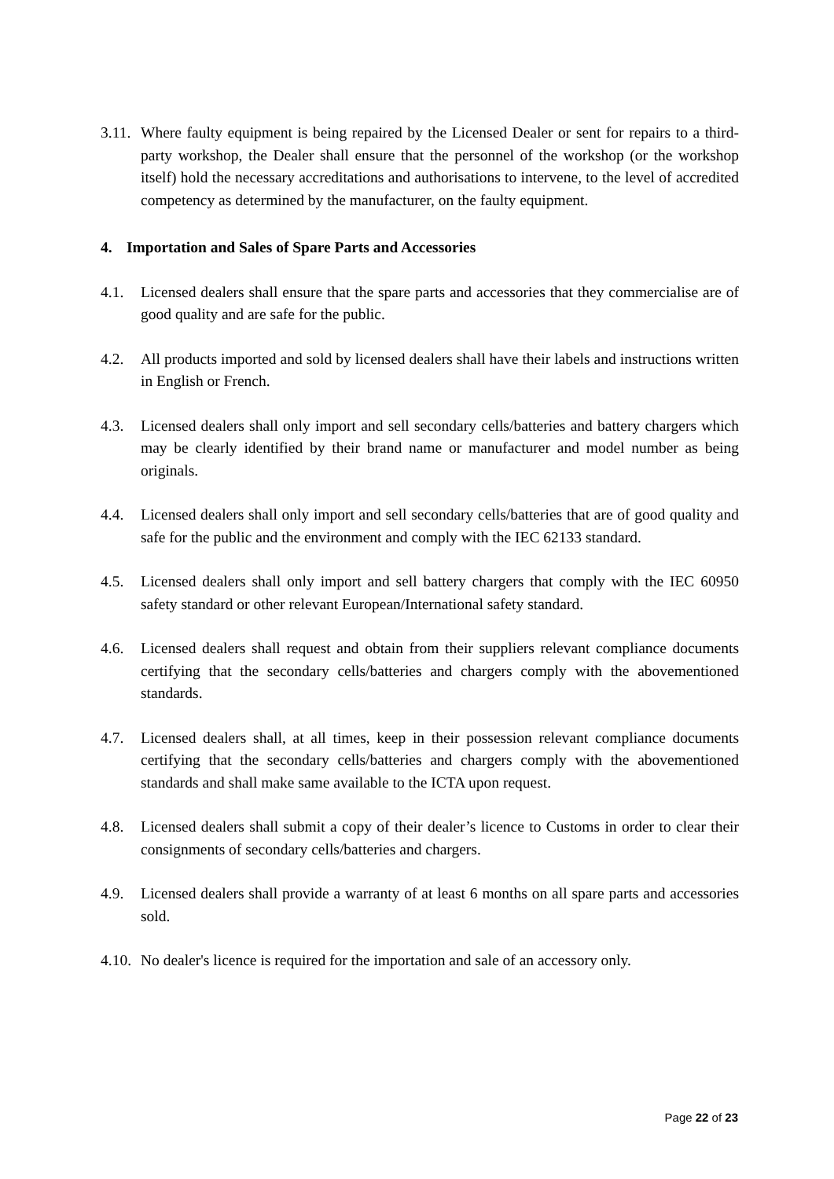3.11. Where faulty equipment is being repaired by the Licensed Dealer or sent for repairs to a third-party workshop, the Dealer shall ensure that the personnel of the workshop (or the workshop itself) hold the necessary accreditations and authorisations to intervene, to the level of accredited competency as determined by the manufacturer, on the faulty equipment.
4. Importation and Sales of Spare Parts and Accessories
4.1. Licensed dealers shall ensure that the spare parts and accessories that they commercialise are of good quality and are safe for the public.
4.2. All products imported and sold by licensed dealers shall have their labels and instructions written in English or French.
4.3. Licensed dealers shall only import and sell secondary cells/batteries and battery chargers which may be clearly identified by their brand name or manufacturer and model number as being originals.
4.4. Licensed dealers shall only import and sell secondary cells/batteries that are of good quality and safe for the public and the environment and comply with the IEC 62133 standard.
4.5. Licensed dealers shall only import and sell battery chargers that comply with the IEC 60950 safety standard or other relevant European/International safety standard.
4.6. Licensed dealers shall request and obtain from their suppliers relevant compliance documents certifying that the secondary cells/batteries and chargers comply with the abovementioned standards.
4.7. Licensed dealers shall, at all times, keep in their possession relevant compliance documents certifying that the secondary cells/batteries and chargers comply with the abovementioned standards and shall make same available to the ICTA upon request.
4.8. Licensed dealers shall submit a copy of their dealer’s licence to Customs in order to clear their consignments of secondary cells/batteries and chargers.
4.9. Licensed dealers shall provide a warranty of at least 6 months on all spare parts and accessories sold.
4.10. No dealer's licence is required for the importation and sale of an accessory only.
Page 22 of 23